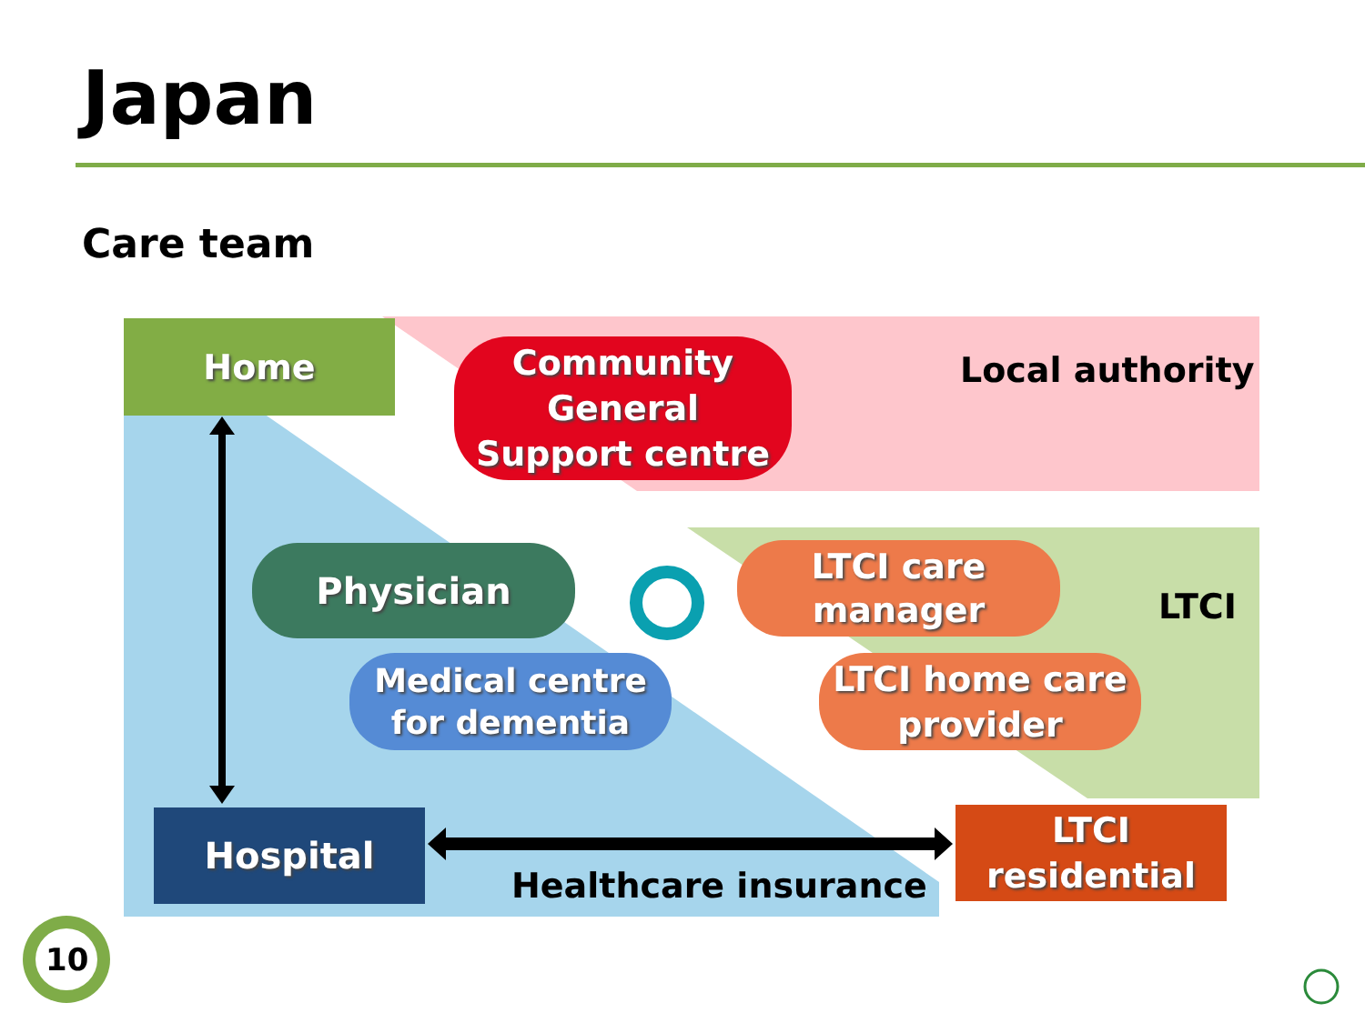Japan
Care team
Home
Community
General
Support centre
Local authority
Physician
LTCI care
manager
LTCI
Medical centre
for dementia
LTCI home care
provider
Hospital
LTCI
residential
Healthcare insurance
10